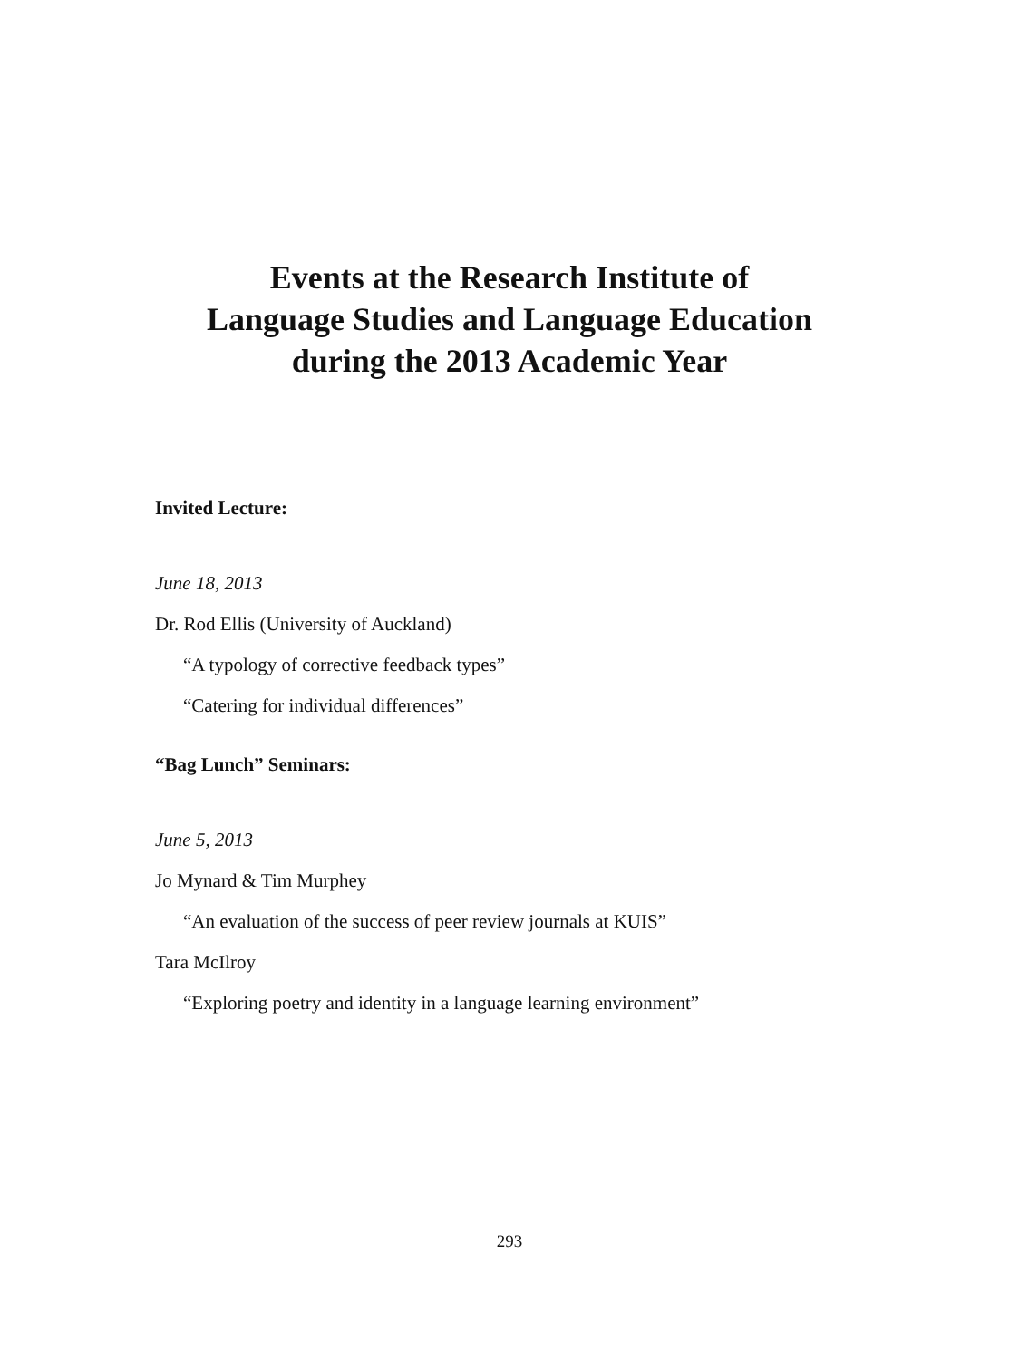Events at the Research Institute of
Language Studies and Language Education
during the 2013 Academic Year
Invited Lecture:
June 18, 2013
Dr. Rod Ellis (University of Auckland)
“A typology of corrective feedback types”
“Catering for individual differences”
“Bag Lunch” Seminars:
June 5, 2013
Jo Mynard & Tim Murphey
“An evaluation of the success of peer review journals at KUIS”
Tara McIlroy
“Exploring poetry and identity in a language learning environment”
293